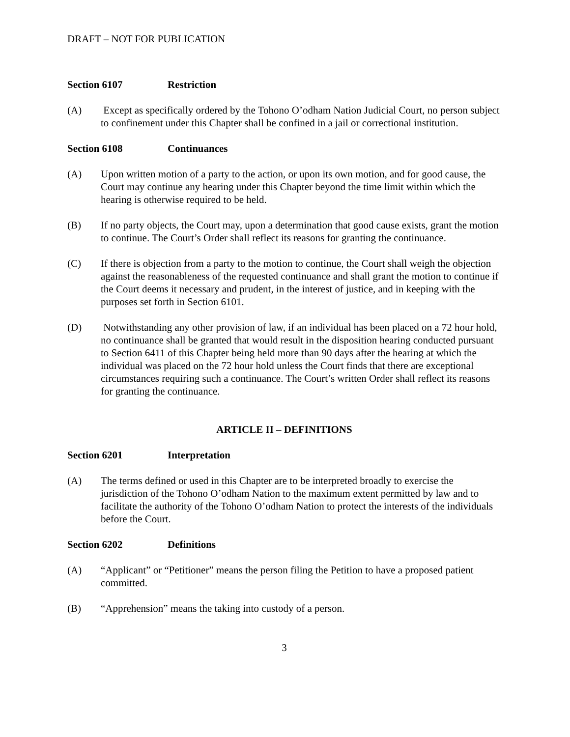DRAFT – NOT FOR PUBLICATION
Section 6107 Restriction
(A) Except as specifically ordered by the Tohono O’odham Nation Judicial Court, no person subject to confinement under this Chapter shall be confined in a jail or correctional institution.
Section 6108 Continuances
(A) Upon written motion of a party to the action, or upon its own motion, and for good cause, the Court may continue any hearing under this Chapter beyond the time limit within which the hearing is otherwise required to be held.
(B) If no party objects, the Court may, upon a determination that good cause exists, grant the motion to continue. The Court’s Order shall reflect its reasons for granting the continuance.
(C) If there is objection from a party to the motion to continue, the Court shall weigh the objection against the reasonableness of the requested continuance and shall grant the motion to continue if the Court deems it necessary and prudent, in the interest of justice, and in keeping with the purposes set forth in Section 6101.
(D) Notwithstanding any other provision of law, if an individual has been placed on a 72 hour hold, no continuance shall be granted that would result in the disposition hearing conducted pursuant to Section 6411 of this Chapter being held more than 90 days after the hearing at which the individual was placed on the 72 hour hold unless the Court finds that there are exceptional circumstances requiring such a continuance. The Court’s written Order shall reflect its reasons for granting the continuance.
ARTICLE II – DEFINITIONS
Section 6201 Interpretation
(A) The terms defined or used in this Chapter are to be interpreted broadly to exercise the jurisdiction of the Tohono O’odham Nation to the maximum extent permitted by law and to facilitate the authority of the Tohono O’odham Nation to protect the interests of the individuals before the Court.
Section 6202 Definitions
(A) “Applicant” or “Petitioner” means the person filing the Petition to have a proposed patient committed.
(B) “Apprehension” means the taking into custody of a person.
3